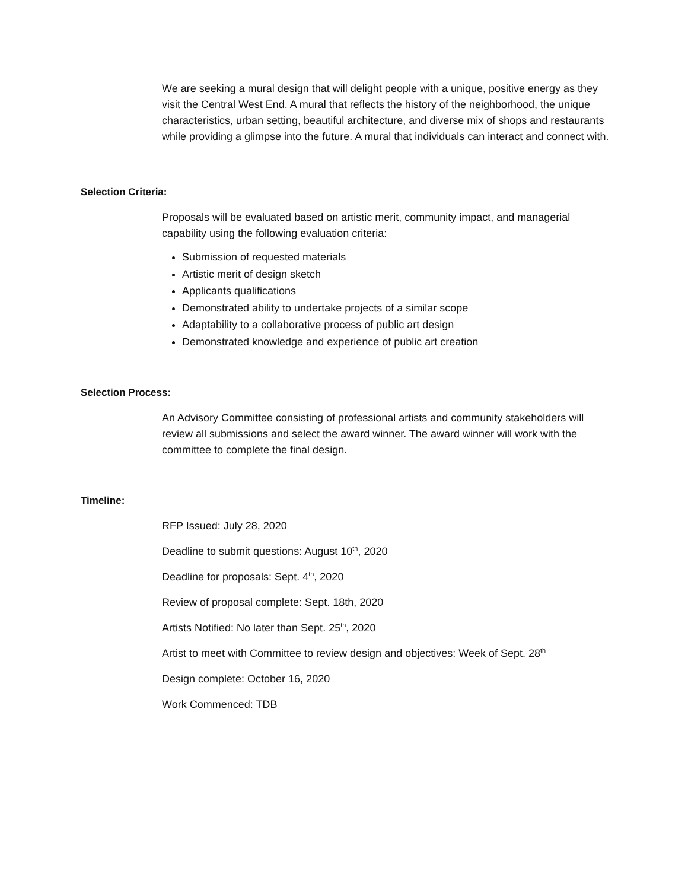We are seeking a mural design that will delight people with a unique, positive energy as they visit the Central West End. A mural that reflects the history of the neighborhood, the unique characteristics, urban setting, beautiful architecture, and diverse mix of shops and restaurants while providing a glimpse into the future. A mural that individuals can interact and connect with.
Selection Criteria:
Proposals will be evaluated based on artistic merit, community impact, and managerial capability using the following evaluation criteria:
Submission of requested materials
Artistic merit of design sketch
Applicants qualifications
Demonstrated ability to undertake projects of a similar scope
Adaptability to a collaborative process of public art design
Demonstrated knowledge and experience of public art creation
Selection Process:
An Advisory Committee consisting of professional artists and community stakeholders will review all submissions and select the award winner. The award winner will work with the committee to complete the final design.
Timeline:
RFP Issued: July 28, 2020
Deadline to submit questions: August 10<sup>th</sup>, 2020
Deadline for proposals: Sept. 4<sup>th</sup>, 2020
Review of proposal complete: Sept. 18th, 2020
Artists Notified: No later than Sept. 25<sup>th</sup>, 2020
Artist to meet with Committee to review design and objectives: Week of Sept. 28<sup>th</sup>
Design complete: October 16, 2020
Work Commenced: TDB